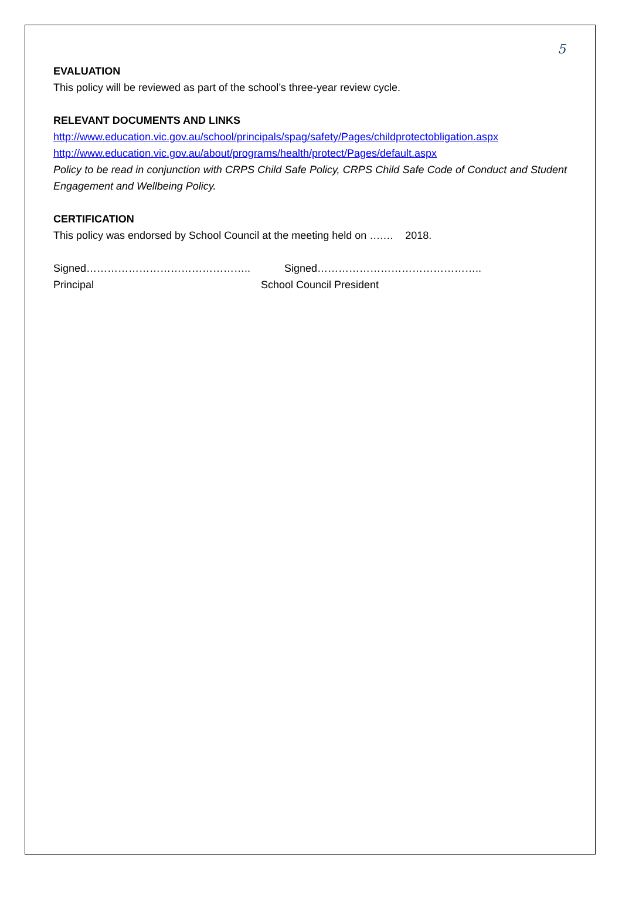5
EVALUATION
This policy will be reviewed as part of the school’s three-year review cycle.
RELEVANT DOCUMENTS AND LINKS
http://www.education.vic.gov.au/school/principals/spag/safety/Pages/childprotectobligation.aspx
http://www.education.vic.gov.au/about/programs/health/protect/Pages/default.aspx
Policy to be read in conjunction with CRPS Child Safe Policy, CRPS Child Safe Code of Conduct and Student Engagement and Wellbeing Policy.
CERTIFICATION
This policy was endorsed by School Council at the meeting held on ….… 2018.
Signed……………………………………….. Signed………………………………………..
Principal School Council President